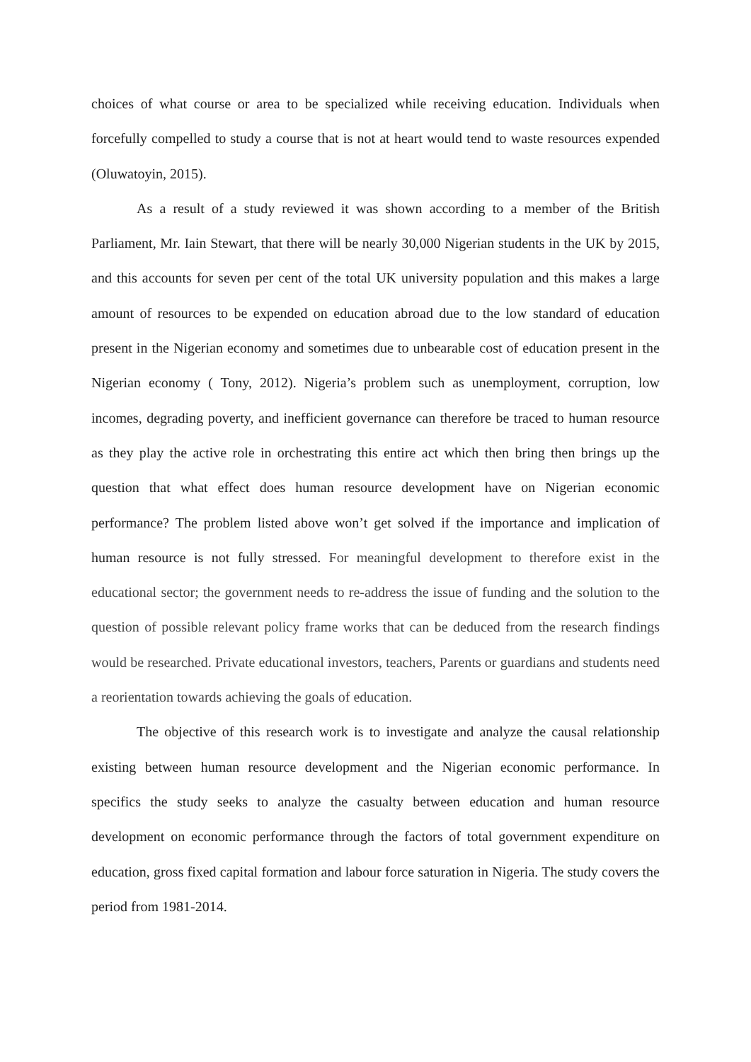choices of what course or area to be specialized while receiving education. Individuals when forcefully compelled to study a course that is not at heart would tend to waste resources expended (Oluwatoyin, 2015).
As a result of a study reviewed it was shown according to a member of the British Parliament, Mr. Iain Stewart, that there will be nearly 30,000 Nigerian students in the UK by 2015, and this accounts for seven per cent of the total UK university population and this makes a large amount of resources to be expended on education abroad due to the low standard of education present in the Nigerian economy and sometimes due to unbearable cost of education present in the Nigerian economy ( Tony, 2012). Nigeria’s problem such as unemployment, corruption, low incomes, degrading poverty, and inefficient governance can therefore be traced to human resource as they play the active role in orchestrating this entire act which then bring then brings up the question that what effect does human resource development have on Nigerian economic performance? The problem listed above won’t get solved if the importance and implication of human resource is not fully stressed. For meaningful development to therefore exist in the educational sector; the government needs to re-address the issue of funding and the solution to the question of possible relevant policy frame works that can be deduced from the research findings would be researched. Private educational investors, teachers, Parents or guardians and students need a reorientation towards achieving the goals of education.
The objective of this research work is to investigate and analyze the causal relationship existing between human resource development and the Nigerian economic performance. In specifics the study seeks to analyze the casualty between education and human resource development on economic performance through the factors of total government expenditure on education, gross fixed capital formation and labour force saturation in Nigeria. The study covers the period from 1981-2014.